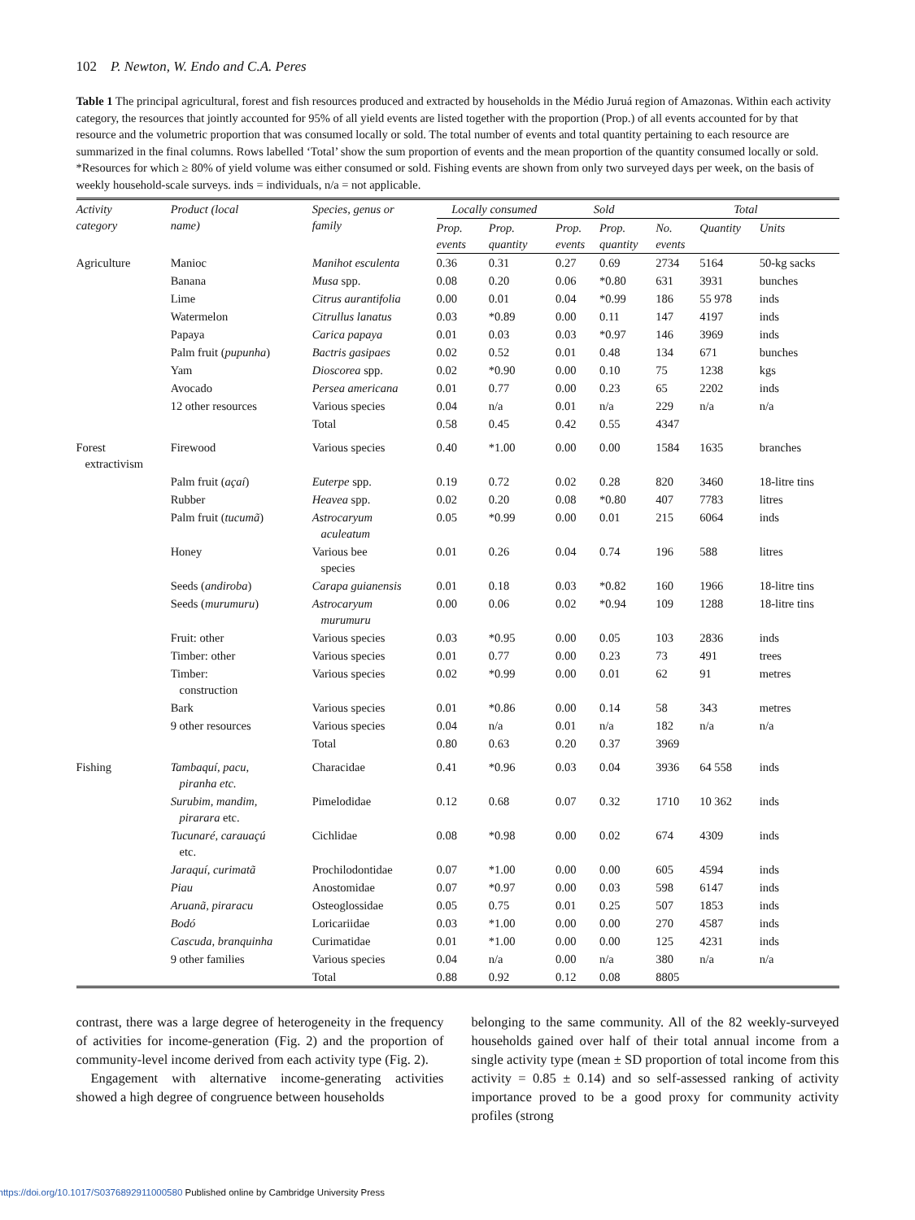102 P. Newton, W. Endo and C.A. Peres
Table 1 The principal agricultural, forest and fish resources produced and extracted by households in the Médio Juruá region of Amazonas. Within each activity category, the resources that jointly accounted for 95% of all yield events are listed together with the proportion (Prop.) of all events accounted for by that resource and the volumetric proportion that was consumed locally or sold. The total number of events and total quantity pertaining to each resource are summarized in the final columns. Rows labelled ‘Total’ show the sum proportion of events and the mean proportion of the quantity consumed locally or sold. *Resources for which ≥ 80% of yield volume was either consumed or sold. Fishing events are shown from only two surveyed days per week, on the basis of weekly household-scale surveys. inds = individuals, n/a = not applicable.
| Activity category | Product (local name) | Species, genus or family | Locally consumed | | Sold | | Total | | |
| --- | --- | --- | --- | --- | --- | --- | --- | --- | --- |
| | | | Prop. events | Prop. quantity | Prop. events | Prop. quantity | No. events | Quantity | Units |
| Agriculture | Manioc | Manihot esculenta | 0.36 | 0.31 | 0.27 | 0.69 | 2734 | 5164 | 50-kg sacks |
| | Banana | Musa spp. | 0.08 | 0.20 | 0.06 | *0.80 | 631 | 3931 | bunches |
| | Lime | Citrus aurantifolia | 0.00 | 0.01 | 0.04 | *0.99 | 186 | 55 978 | inds |
| | Watermelon | Citrullus lanatus | 0.03 | *0.89 | 0.00 | 0.11 | 147 | 4197 | inds |
| | Papaya | Carica papaya | 0.01 | 0.03 | 0.03 | *0.97 | 146 | 3969 | inds |
| | Palm fruit ( pupunha ) | Bactris gasipaes | 0.02 | 0.52 | 0.01 | 0.48 | 134 | 671 | bunches |
| | Yam | Dioscorea spp. | 0.02 | *0.90 | 0.00 | 0.10 | 75 | 1238 | kgs |
| | Avocado | Persea americana | 0.01 | 0.77 | 0.00 | 0.23 | 65 | 2202 | inds |
| | 12 other resources | Various species | 0.04 | n/a | 0.01 | n/a | 229 | n/a | n/a |
| | | Total | 0.58 | 0.45 | 0.42 | 0.55 | 4347 | | |
| Forest extractivism | Firewood | Various species | 0.40 | *1.00 | 0.00 | 0.00 | 1584 | 1635 | branches |
| | Palm fruit ( açaí ) | Euterpe spp. | 0.19 | 0.72 | 0.02 | 0.28 | 820 | 3460 | 18-litre tins |
| | Rubber | Heavea spp. | 0.02 | 0.20 | 0.08 | *0.80 | 407 | 7783 | litres |
| | Palm fruit ( tucumã ) | Astrocaryum aculeatum | 0.05 | *0.99 | 0.00 | 0.01 | 215 | 6064 | inds |
| | Honey | Various bee species | 0.01 | 0.26 | 0.04 | 0.74 | 196 | 588 | litres |
| | Seeds ( andiroba ) | Carapa guianensis | 0.01 | 0.18 | 0.03 | *0.82 | 160 | 1966 | 18-litre tins |
| | Seeds ( murumuru ) | Astrocaryum murumuru | 0.00 | 0.06 | 0.02 | *0.94 | 109 | 1288 | 18-litre tins |
| | Fruit: other | Various species | 0.03 | *0.95 | 0.00 | 0.05 | 103 | 2836 | inds |
| | Timber: other | Various species | 0.01 | 0.77 | 0.00 | 0.23 | 73 | 491 | trees |
| | Timber: construction | Various species | 0.02 | *0.99 | 0.00 | 0.01 | 62 | 91 | metres |
| | Bark | Various species | 0.01 | *0.86 | 0.00 | 0.14 | 58 | 343 | metres |
| | 9 other resources | Various species | 0.04 | n/a | 0.01 | n/a | 182 | n/a | n/a |
| | | Total | 0.80 | 0.63 | 0.20 | 0.37 | 3969 | | |
| Fishing | Tambaquí, pacu, piranha etc. | Characidae | 0.41 | *0.96 | 0.03 | 0.04 | 3936 | 64 558 | inds |
| | Surubim, mandim, pirarara etc. | Pimelodidae | 0.12 | 0.68 | 0.07 | 0.32 | 1710 | 10 362 | inds |
| | Tucunaré, carauaçú etc. | Cichlidae | 0.08 | *0.98 | 0.00 | 0.02 | 674 | 4309 | inds |
| | Jaraquí, curimatã | Prochilodontidae | 0.07 | *1.00 | 0.00 | 0.00 | 605 | 4594 | inds |
| | Piau | Anostomidae | 0.07 | *0.97 | 0.00 | 0.03 | 598 | 6147 | inds |
| | Aruanã, piraracu | Osteoglossidae | 0.05 | 0.75 | 0.01 | 0.25 | 507 | 1853 | inds |
| | Bodó | Loricariidae | 0.03 | *1.00 | 0.00 | 0.00 | 270 | 4587 | inds |
| | Cascuda, branquinha | Curimatidae | 0.01 | *1.00 | 0.00 | 0.00 | 125 | 4231 | inds |
| | 9 other families | Various species | 0.04 | n/a | 0.00 | n/a | 380 | n/a | n/a |
| | | Total | 0.88 | 0.92 | 0.12 | 0.08 | 8805 | | |
contrast, there was a large degree of heterogeneity in the frequency of activities for income-generation (Fig. 2) and the proportion of community-level income derived from each activity type (Fig. 2).
Engagement with alternative income-generating activities showed a high degree of congruence between households
belonging to the same community. All of the 82 weekly-surveyed households gained over half of their total annual income from a single activity type (mean ± SD proportion of total income from this activity = 0.85 ± 0.14) and so self-assessed ranking of activity importance proved to be a good proxy for community activity profiles (strong
https://doi.org/10.1017/S0376892911000580 Published online by Cambridge University Press